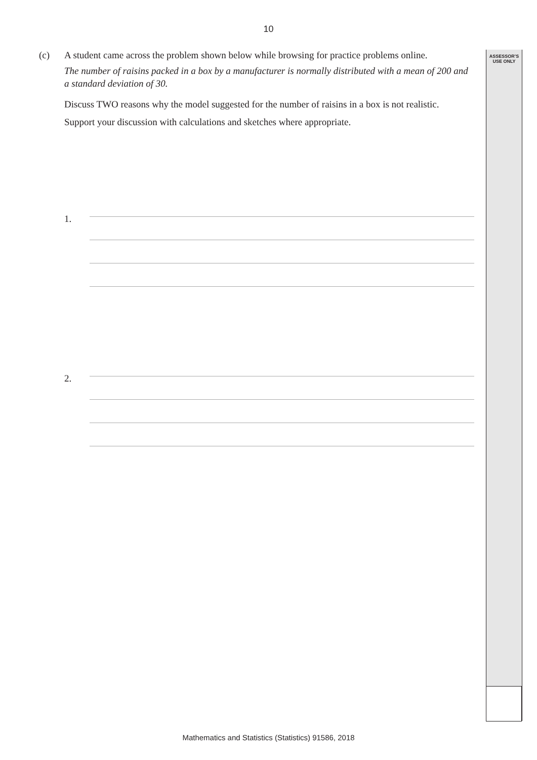10
ASSESSOR’S
USE ONLY
(c) A student came across the problem shown below while browsing for practice problems online.
The number of raisins packed in a box by a manufacturer is normally distributed with a mean of 200 and a standard deviation of 30.
Discuss TWO reasons why the model suggested for the number of raisins in a box is not realistic.
Support your discussion with calculations and sketches where appropriate.
1.
2.
Mathematics and Statistics (Statistics) 91586, 2018